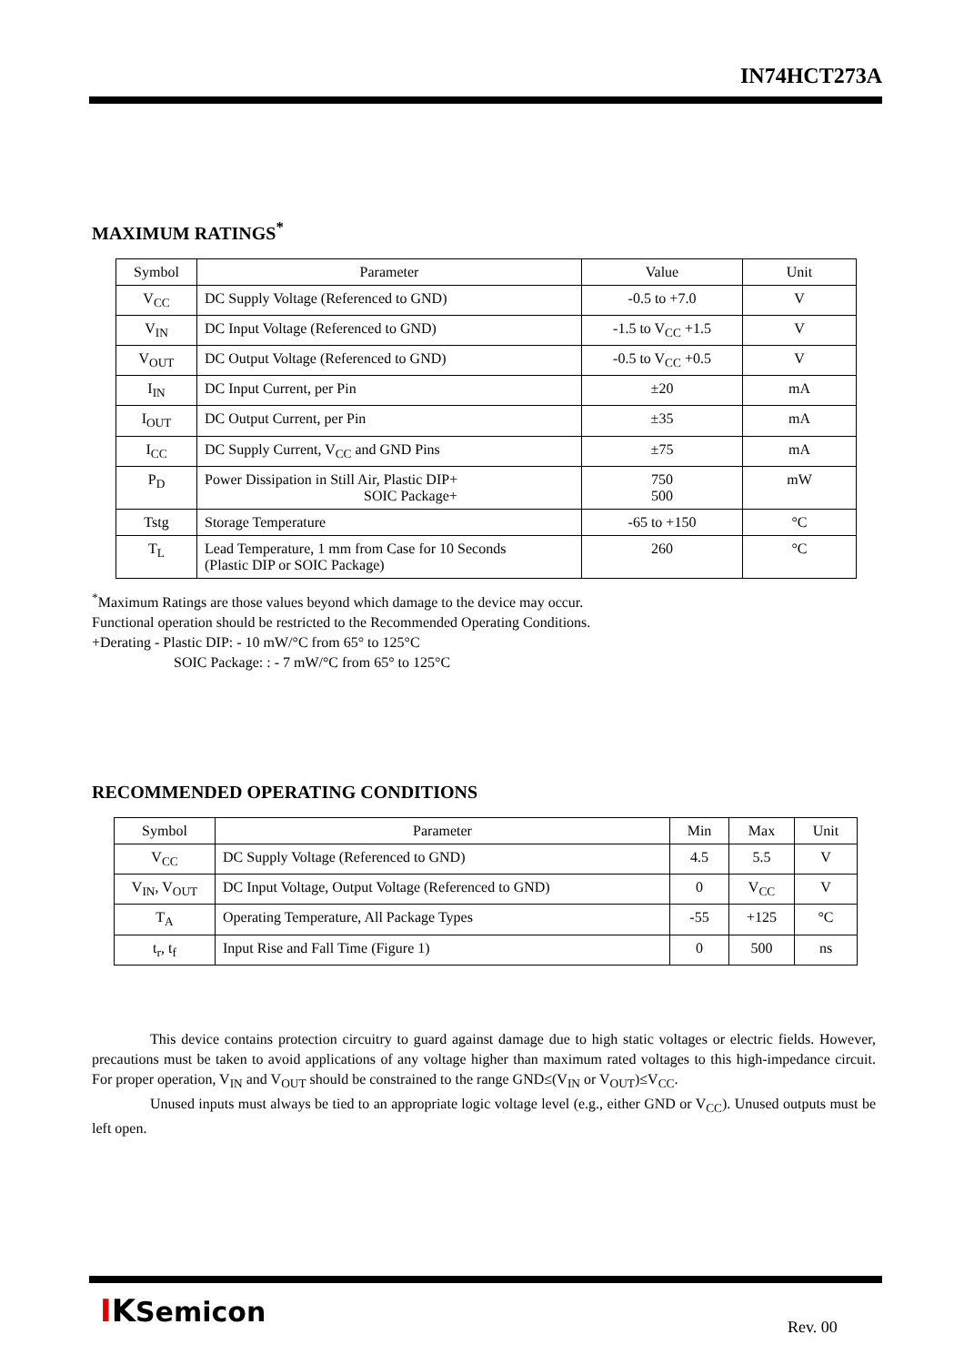IN74HCT273A
MAXIMUM RATINGS<sup>*</sup>
| Symbol | Parameter | Value | Unit |
| --- | --- | --- | --- |
| V<sub>CC</sub> | DC Supply Voltage (Referenced to GND) | -0.5 to +7.0 | V |
| V<sub>IN</sub> | DC Input Voltage (Referenced to GND) | -1.5 to V<sub>CC</sub> +1.5 | V |
| V<sub>OUT</sub> | DC Output Voltage (Referenced to GND) | -0.5 to V<sub>CC</sub> +0.5 | V |
| I<sub>IN</sub> | DC Input Current, per Pin | ±20 | mA |
| I<sub>OUT</sub> | DC Output Current, per Pin | ±35 | mA |
| I<sub>CC</sub> | DC Supply Current, V<sub>CC</sub> and GND Pins | ±75 | mA |
| P<sub>D</sub> | Power Dissipation in Still Air, Plastic DIP+ SOIC Package+ | 750 500 | mW |
| Tstg | Storage Temperature | -65 to +150 | °C |
| T<sub>L</sub> | Lead Temperature, 1 mm from Case for 10 Seconds (Plastic DIP or SOIC Package) | 260 | °C |
<sup>*</sup> Maximum Ratings are those values beyond which damage to the device may occur.
Functional operation should be restricted to the Recommended Operating Conditions.
+Derating - Plastic DIP: - 10 mW/°C from 65° to 125°C
SOIC Package: : - 7 mW/°C from 65° to 125°C
RECOMMENDED OPERATING CONDITIONS
| Symbol | Parameter | Min | Max | Unit |
| --- | --- | --- | --- | --- |
| V<sub>CC</sub> | DC Supply Voltage (Referenced to GND) | 4.5 | 5.5 | V |
| V<sub>IN</sub>, V<sub>OUT</sub> | DC Input Voltage, Output Voltage (Referenced to GND) | 0 | V<sub>CC</sub> | V |
| T<sub>A</sub> | Operating Temperature, All Package Types | -55 | +125 | °C |
| t<sub>r</sub>, t<sub>f</sub> | Input Rise and Fall Time (Figure 1) | 0 | 500 | ns |
This device contains protection circuitry to guard against damage due to high static voltages or electric fields. However, precautions must be taken to avoid applications of any voltage higher than maximum rated voltages to this high-impedance circuit. For proper operation, V<sub>IN</sub> and V<sub>OUT</sub> should be constrained to the range GND≤(V<sub>IN</sub> or V<sub>OUT</sub>)≤V<sub>CC</sub>.
Unused inputs must always be tied to an appropriate logic voltage level (e.g., either GND or V<sub>CC</sub>). Unused outputs must be left open.
IKSemicon Rev. 00